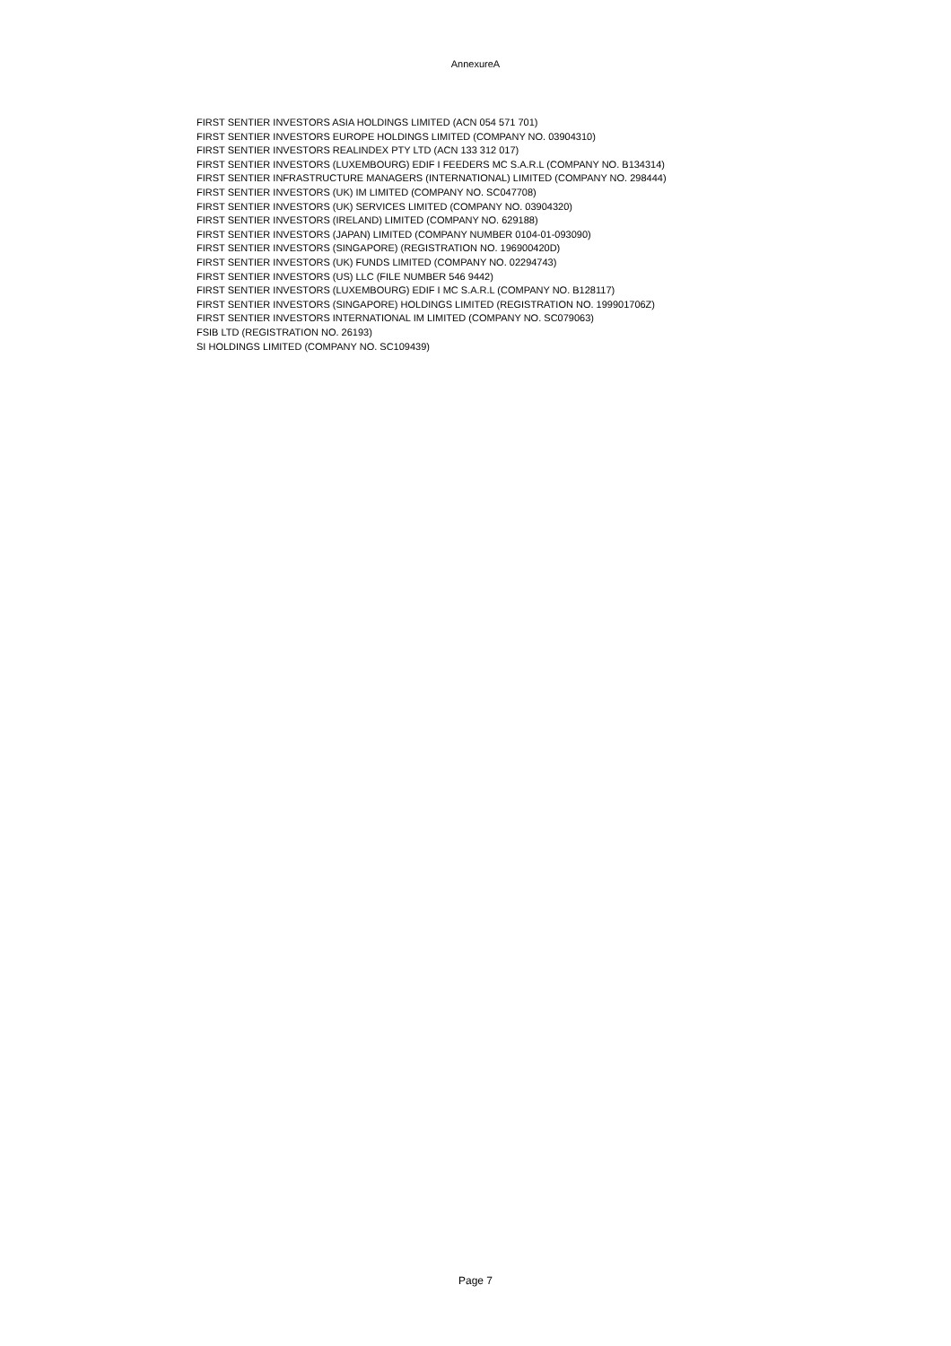AnnexureA
FIRST SENTIER INVESTORS ASIA HOLDINGS LIMITED (ACN 054 571 701)
FIRST SENTIER INVESTORS EUROPE HOLDINGS LIMITED (COMPANY NO. 03904310)
FIRST SENTIER INVESTORS REALINDEX PTY LTD (ACN 133 312 017)
FIRST SENTIER INVESTORS (LUXEMBOURG) EDIF I FEEDERS MC S.A.R.L (COMPANY NO. B134314)
FIRST SENTIER INFRASTRUCTURE MANAGERS (INTERNATIONAL) LIMITED (COMPANY NO. 298444)
FIRST SENTIER INVESTORS (UK) IM LIMITED (COMPANY NO. SC047708)
FIRST SENTIER INVESTORS (UK) SERVICES LIMITED (COMPANY NO. 03904320)
FIRST SENTIER INVESTORS (IRELAND) LIMITED (COMPANY NO. 629188)
FIRST SENTIER INVESTORS (JAPAN) LIMITED (COMPANY NUMBER 0104-01-093090)
FIRST SENTIER INVESTORS (SINGAPORE) (REGISTRATION NO. 196900420D)
FIRST SENTIER INVESTORS (UK) FUNDS LIMITED (COMPANY NO. 02294743)
FIRST SENTIER INVESTORS (US) LLC (FILE NUMBER 546 9442)
FIRST SENTIER INVESTORS (LUXEMBOURG) EDIF I MC S.A.R.L (COMPANY NO. B128117)
FIRST SENTIER INVESTORS (SINGAPORE) HOLDINGS LIMITED (REGISTRATION NO. 199901706Z)
FIRST SENTIER INVESTORS INTERNATIONAL IM LIMITED (COMPANY NO. SC079063)
FSIB LTD (REGISTRATION NO. 26193)
SI HOLDINGS LIMITED (COMPANY NO. SC109439)
Page 7